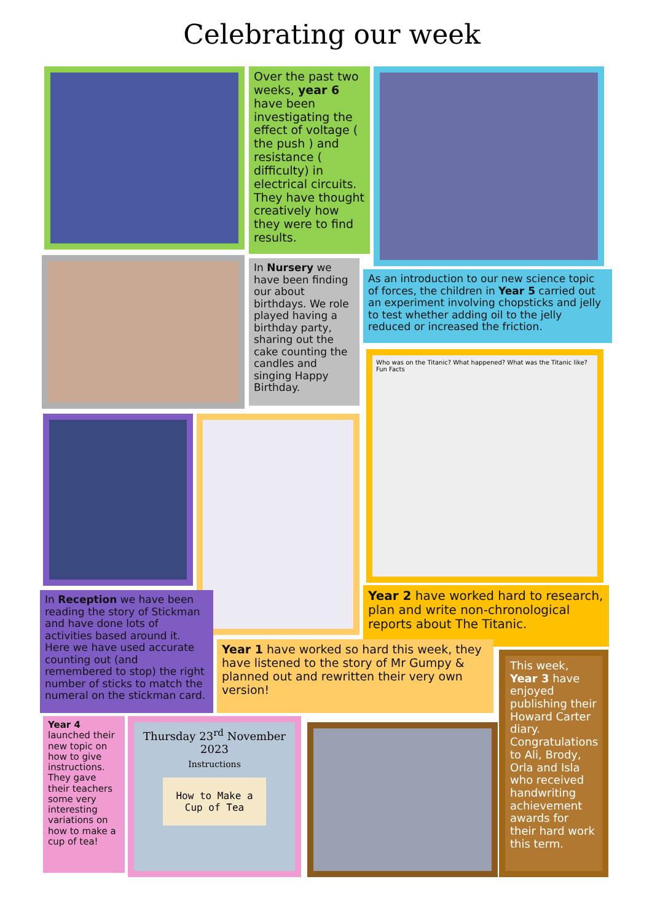Celebrating our week
Over the past two weeks, year 6 have been investigating the effect of voltage ( the push ) and resistance ( difficulty) in electrical circuits. They have thought creatively how they were to find results.
In Nursery we have been finding our about birthdays. We role played having a birthday party, sharing out the cake counting the candles and singing Happy Birthday.
As an introduction to our new science topic of forces, the children in Year 5 carried out an experiment involving chopsticks and jelly to test whether adding oil to the jelly reduced or increased the friction.
Who was on the Titanic? What happened? What was the Titanic like? Fun Facts
In Reception we have been reading the story of Stickman and have done lots of activities based around it. Here we have used accurate counting out (and remembered to stop) the right number of sticks to match the numeral on the stickman card.
Year 2 have worked hard to research, plan and write non-chronological reports about The Titanic.
Year 1 have worked so hard this week, they have listened to the story of Mr Gumpy & planned out and rewritten their very own version!
This week, Year 3 have enjoyed publishing their Howard Carter diary. Congratulations to Ali, Brody, Orla and Isla who received handwriting achievement awards for their hard work this term.
Year 4 launched their new topic on how to give instructions. They gave their teachers some very interesting variations on how to make a cup of tea!
Thursday 23<sup>rd</sup> November 2023
Instructions
How to Make a Cup of Tea